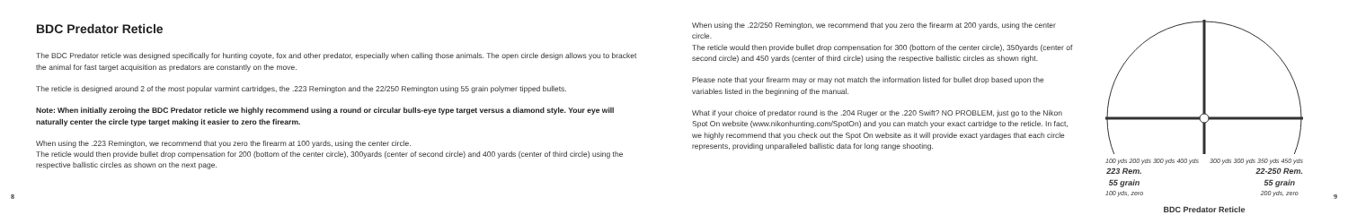BDC Predator Reticle
The BDC Predator reticle was designed specifically for hunting coyote, fox and other predator, especially when calling those animals. The open circle design allows you to bracket the animal for fast target acquisition as predators are constantly on the move.
The reticle is designed around 2 of the most popular varmint cartridges, the .223 Remington and the 22/250 Remington using 55 grain polymer tipped bullets.
Note: When initially zeroing the BDC Predator reticle we highly recommend using a round or circular bulls-eye type target versus a diamond style. Your eye will naturally center the circle type target making it easier to zero the firearm.
When using the .223 Remington, we recommend that you zero the firearm at 100 yards, using the center circle.
The reticle would then provide bullet drop compensation for 200 (bottom of the center circle), 300yards (center of second circle) and 400 yards (center of third circle) using the respective ballistic circles as shown on the next page.
When using the .22/250 Remington, we recommend that you zero the firearm at 200 yards, using the center circle.
The reticle would then provide bullet drop compensation for 300 (bottom of the center circle), 350yards (center of second circle) and 450 yards (center of third circle) using the respective ballistic circles as shown right.
Please note that your firearm may or may not match the information listed for bullet drop based upon the variables listed in the beginning of the manual.
What if your choice of predator round is the .204 Ruger or the .220 Swift? NO PROBLEM, just go to the Nikon Spot On website (www.nikonhunting.com/SpotOn) and you can match your exact cartridge to the reticle. In fact, we highly recommend that you check out the Spot On website as it will provide exact yardages that each circle represents, providing unparalleled ballistic data for long range shooting.
100 yds 200 yds 300 yds 400 yds 300 yds 300 yds 350 yds 450 yds
223 Rem.
55 grain
100 yds, zero 22-250 Rem.
55 grain
200 yds, zero
BDC Predator Reticle
8 9